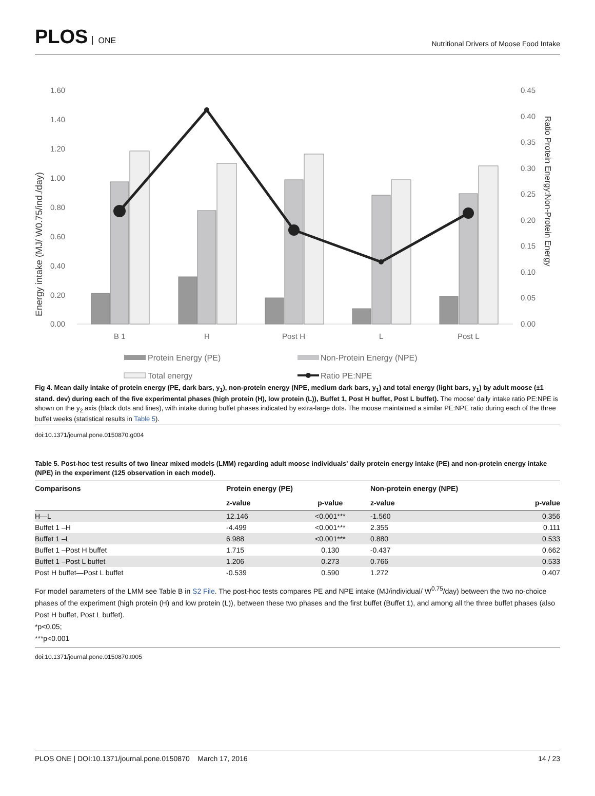PLOS ONE
Nutritional Drivers of Moose Food Intake
1.60
1.40
1.20
1.00
0.80
0.60
0.40
0.20
0.00
0.45
0.40
0.35
0.30
0.25
0.20
0.15
0.10
0.05
0.00
Energy intake (MJ/ W0.75/ind./day)
Ratio Protein Energy:Non-Protein Energy
B 1
H
Post H
L
Post L
Protein Energy (PE)
Non-Protein Energy (NPE)
Total energy
Ratio PE:NPE
Fig 4. Mean daily intake of protein energy (PE, dark bars, y<sub>1</sub>), non-protein energy (NPE, medium dark bars, y<sub>1</sub>) and total energy (light bars, y<sub>1</sub>) by adult moose (±1 stand. dev) during each of the five experimental phases (high protein (H), low protein (L)), Buffet 1, Post H buffet, Post L buffet). The moose' daily intake ratio PE:NPE is shown on the y<sub>2</sub> axis (black dots and lines), with intake during buffet phases indicated by extra-large dots. The moose maintained a similar PE:NPE ratio during each of the three buffet weeks (statistical results in Table 5).
doi:10.1371/journal.pone.0150870.g004
Table 5. Post-hoc test results of two linear mixed models (LMM) regarding adult moose individuals' daily protein energy intake (PE) and non-protein energy intake (NPE) in the experiment (125 observation in each model).
| Comparisons | Protein energy (PE) | | Non-protein energy (NPE) | |
| --- | --- | --- | --- | --- |
| | z-value | p-value | z-value | p-value |
| H—L | 12.146 | <0.001*** | -1.560 | 0.356 |
| Buffet 1 –H | -4.499 | <0.001*** | 2.355 | 0.111 |
| Buffet 1 –L | 6.988 | <0.001*** | 0.880 | 0.533 |
| Buffet 1 –Post H buffet | 1.715 | 0.130 | -0.437 | 0.662 |
| Buffet 1 –Post L buffet | 1.206 | 0.273 | 0.766 | 0.533 |
| Post H buffet—Post L buffet | -0.539 | 0.590 | 1.272 | 0.407 |
For model parameters of the LMM see Table B in S2 File. The post-hoc tests compares PE and NPE intake (MJ/individual/ W<sup>0.75</sup>/day) between the two no-choice phases of the experiment (high protein (H) and low protein (L)), between these two phases and the first buffet (Buffet 1), and among all the three buffet phases (also Post H buffet, Post L buffet).
*p<0.05;
***p<0.001
doi:10.1371/journal.pone.0150870.t005
PLOS ONE | DOI:10.1371/journal.pone.0150870 March 17, 2016 14 / 23